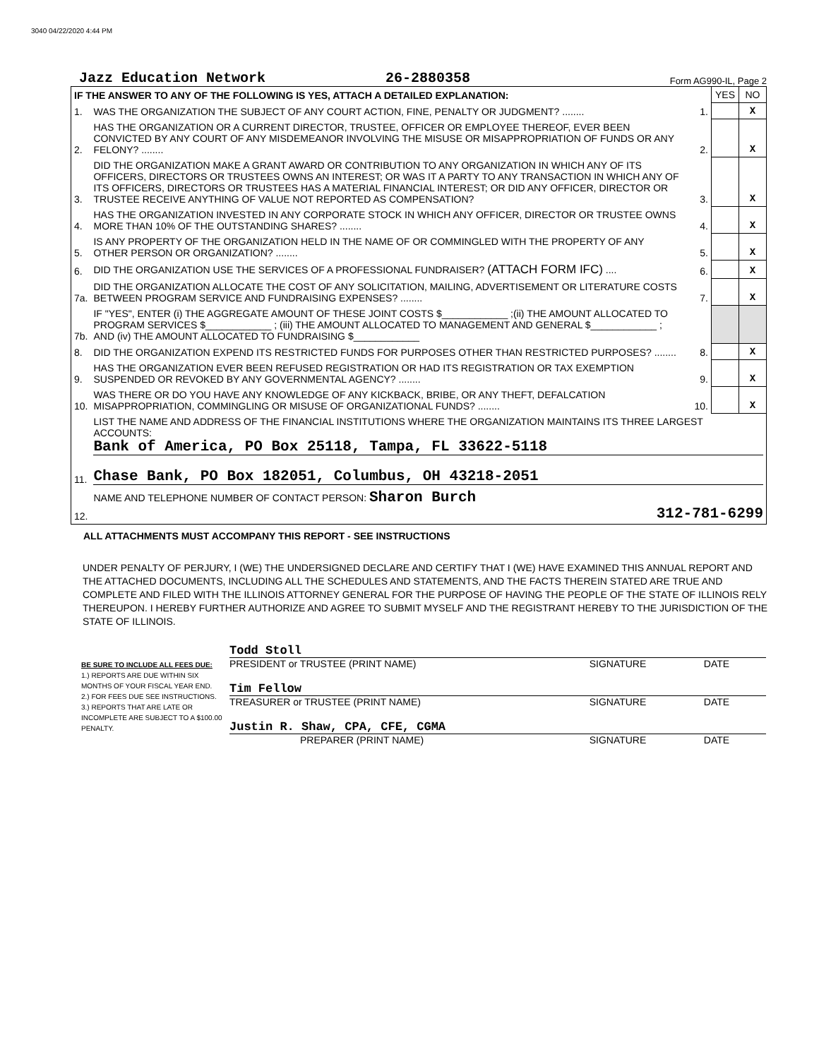3040 04/22/2020 4:44 PM
Jazz Education Network 26-2880358 Form AG990-IL, Page 2
| IF THE ANSWER TO ANY OF THE FOLLOWING IS YES, ATTACH A DETAILED EXPLANATION: | | | YES | NO |
| 1. | WAS THE ORGANIZATION THE SUBJECT OF ANY COURT ACTION, FINE, PENALTY OR JUDGMENT? ........ | 1. | | X |
| 2. | HAS THE ORGANIZATION OR A CURRENT DIRECTOR, TRUSTEE, OFFICER OR EMPLOYEE THEREOF, EVER BEEN CONVICTED BY ANY COURT OF ANY MISDEMEANOR INVOLVING THE MISUSE OR MISAPPROPRIATION OF FUNDS OR ANY FELONY? ........ | 2. | | X |
| 3. | DID THE ORGANIZATION MAKE A GRANT AWARD OR CONTRIBUTION TO ANY ORGANIZATION IN WHICH ANY OF ITS OFFICERS, DIRECTORS OR TRUSTEES OWNS AN INTEREST; OR WAS IT A PARTY TO ANY TRANSACTION IN WHICH ANY OF ITS OFFICERS, DIRECTORS OR TRUSTEES HAS A MATERIAL FINANCIAL INTEREST; OR DID ANY OFFICER, DIRECTOR OR TRUSTEE RECEIVE ANYTHING OF VALUE NOT REPORTED AS COMPENSATION? | 3. | | X |
| 4. | HAS THE ORGANIZATION INVESTED IN ANY CORPORATE STOCK IN WHICH ANY OFFICER, DIRECTOR OR TRUSTEE OWNS MORE THAN 10% OF THE OUTSTANDING SHARES? ........ | 4. | | X |
| 5. | IS ANY PROPERTY OF THE ORGANIZATION HELD IN THE NAME OF OR COMMINGLED WITH THE PROPERTY OF ANY OTHER PERSON OR ORGANIZATION? ........ | 5. | | X |
| 6. | DID THE ORGANIZATION USE THE SERVICES OF A PROFESSIONAL FUNDRAISER? (ATTACH FORM IFC) .... | 6. | | X |
| 7a. | DID THE ORGANIZATION ALLOCATE THE COST OF ANY SOLICITATION, MAILING, ADVERTISEMENT OR LITERATURE COSTS BETWEEN PROGRAM SERVICE AND FUNDRAISING EXPENSES? ........ | 7. | | X |
| 7b. | IF "YES", ENTER (i) THE AGGREGATE AMOUNT OF THESE JOINT COSTS $____________ ;(ii) THE AMOUNT ALLOCATED TO PROGRAM SERVICES $____________ ; (iii) THE AMOUNT ALLOCATED TO MANAGEMENT AND GENERAL $____________ ; AND (iv) THE AMOUNT ALLOCATED TO FUNDRAISING $____________ | | | |
| 8. | DID THE ORGANIZATION EXPEND ITS RESTRICTED FUNDS FOR PURPOSES OTHER THAN RESTRICTED PURPOSES? ........ | 8. | | X |
| 9. | HAS THE ORGANIZATION EVER BEEN REFUSED REGISTRATION OR HAD ITS REGISTRATION OR TAX EXEMPTION SUSPENDED OR REVOKED BY ANY GOVERNMENTAL AGENCY? ........ | 9. | | X |
| 10. | WAS THERE OR DO YOU HAVE ANY KNOWLEDGE OF ANY KICKBACK, BRIBE, OR ANY THEFT, DEFALCATION MISAPPROPRIATION, COMMINGLING OR MISUSE OF ORGANIZATIONAL FUNDS? ........ | 10. | | X |
| 11. | LIST THE NAME AND ADDRESS OF THE FINANCIAL INSTITUTIONS WHERE THE ORGANIZATION MAINTAINS ITS THREE LARGEST ACCOUNTS: Bank of America, PO Box 25118, Tampa, FL 33622-5118 Chase Bank, PO Box 182051, Columbus, OH 43218-2051 | | | |
| 12. | NAME AND TELEPHONE NUMBER OF CONTACT PERSON: Sharon Burch 312-781-6299 | | | |
ALL ATTACHMENTS MUST ACCOMPANY THIS REPORT - SEE INSTRUCTIONS
UNDER PENALTY OF PERJURY, I (WE) THE UNDERSIGNED DECLARE AND CERTIFY THAT I (WE) HAVE EXAMINED THIS ANNUAL REPORT AND THE ATTACHED DOCUMENTS, INCLUDING ALL THE SCHEDULES AND STATEMENTS, AND THE FACTS THEREIN STATED ARE TRUE AND COMPLETE AND FILED WITH THE ILLINOIS ATTORNEY GENERAL FOR THE PURPOSE OF HAVING THE PEOPLE OF THE STATE OF ILLINOIS RELY THEREUPON. I HEREBY FURTHER AUTHORIZE AND AGREE TO SUBMIT MYSELF AND THE REGISTRANT HEREBY TO THE JURISDICTION OF THE STATE OF ILLINOIS.
BE SURE TO INCLUDE ALL FEES DUE:
1.) REPORTS ARE DUE WITHIN SIX MONTHS OF YOUR FISCAL YEAR END.
2.) FOR FEES DUE SEE INSTRUCTIONS.
3.) REPORTS THAT ARE LATE OR INCOMPLETE ARE SUBJECT TO A $100.00 PENALTY.
Todd Stoll
PRESIDENT or TRUSTEE (PRINT NAME) SIGNATURE DATE
Tim Fellow
TREASURER or TRUSTEE (PRINT NAME) SIGNATURE DATE
Justin R. Shaw, CPA, CFE, CGMA
PREPARER (PRINT NAME) SIGNATURE DATE